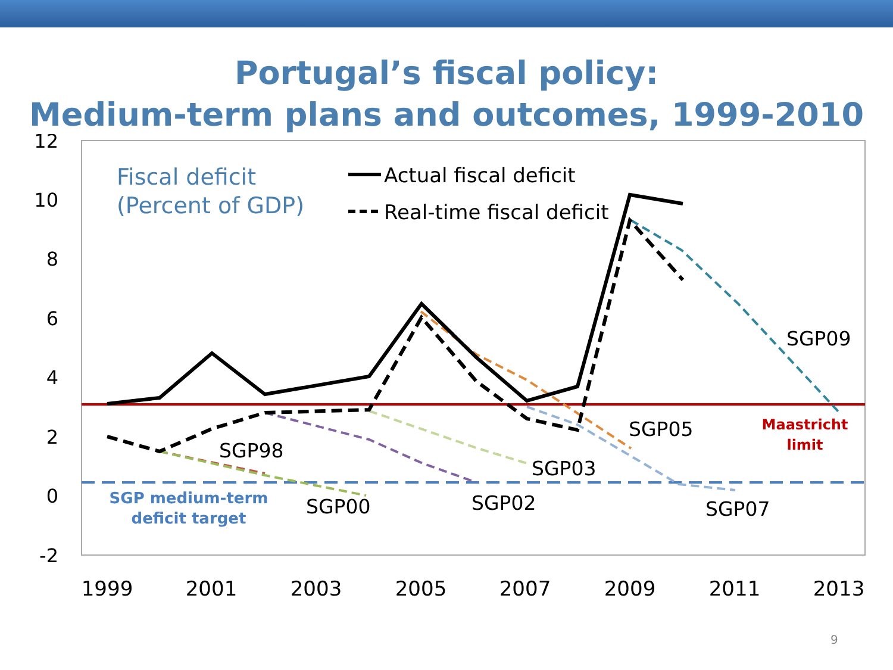Portugal’s fiscal policy:
Medium-term plans and outcomes, 1999-2010
12
10
8
6
4
2
0
-2
1999
2001
2003
2005
2007
2009
2011
2013
Fiscal deficit
(Percent of GDP)
Actual fiscal deficit
Real-time fiscal deficit
SGP98
SGP00
SGP02
SGP03
SGP05
SGP07
SGP09
Maastricht
limit
SGP medium-term
deficit target
9